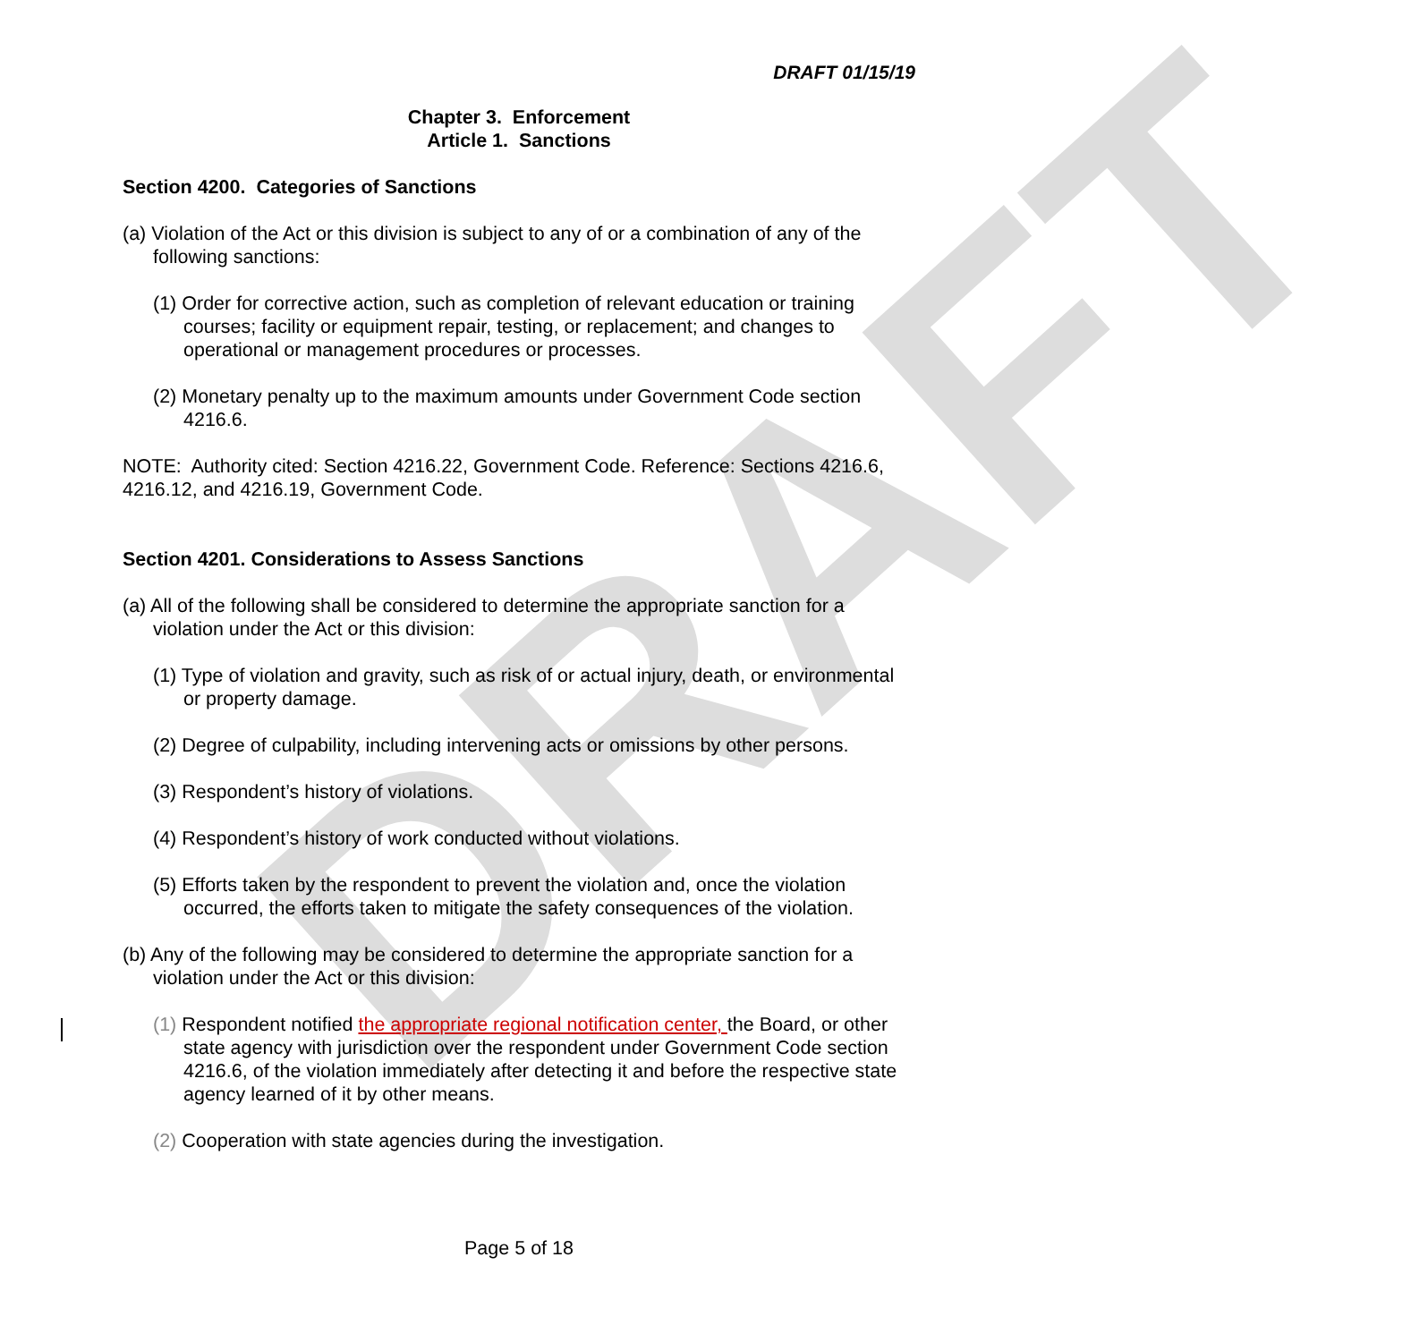DRAFT
DRAFT 01/15/19
Chapter 3. Enforcement
Article 1. Sanctions
Section 4200. Categories of Sanctions
(a) Violation of the Act or this division is subject to any of or a combination of any of the following sanctions:
(1) Order for corrective action, such as completion of relevant education or training courses; facility or equipment repair, testing, or replacement; and changes to operational or management procedures or processes.
(2) Monetary penalty up to the maximum amounts under Government Code section 4216.6.
NOTE: Authority cited: Section 4216.22, Government Code. Reference: Sections 4216.6, 4216.12, and 4216.19, Government Code.
Section 4201. Considerations to Assess Sanctions
(a) All of the following shall be considered to determine the appropriate sanction for a violation under the Act or this division:
(1) Type of violation and gravity, such as risk of or actual injury, death, or environmental or property damage.
(2) Degree of culpability, including intervening acts or omissions by other persons.
(3) Respondent’s history of violations.
(4) Respondent’s history of work conducted without violations.
(5) Efforts taken by the respondent to prevent the violation and, once the violation occurred, the efforts taken to mitigate the safety consequences of the violation.
(b) Any of the following may be considered to determine the appropriate sanction for a violation under the Act or this division:
(1) Respondent notified the appropriate regional notification center, the Board, or other state agency with jurisdiction over the respondent under Government Code section 4216.6, of the violation immediately after detecting it and before the respective state agency learned of it by other means.
(2) Cooperation with state agencies during the investigation.
Page 5 of 18